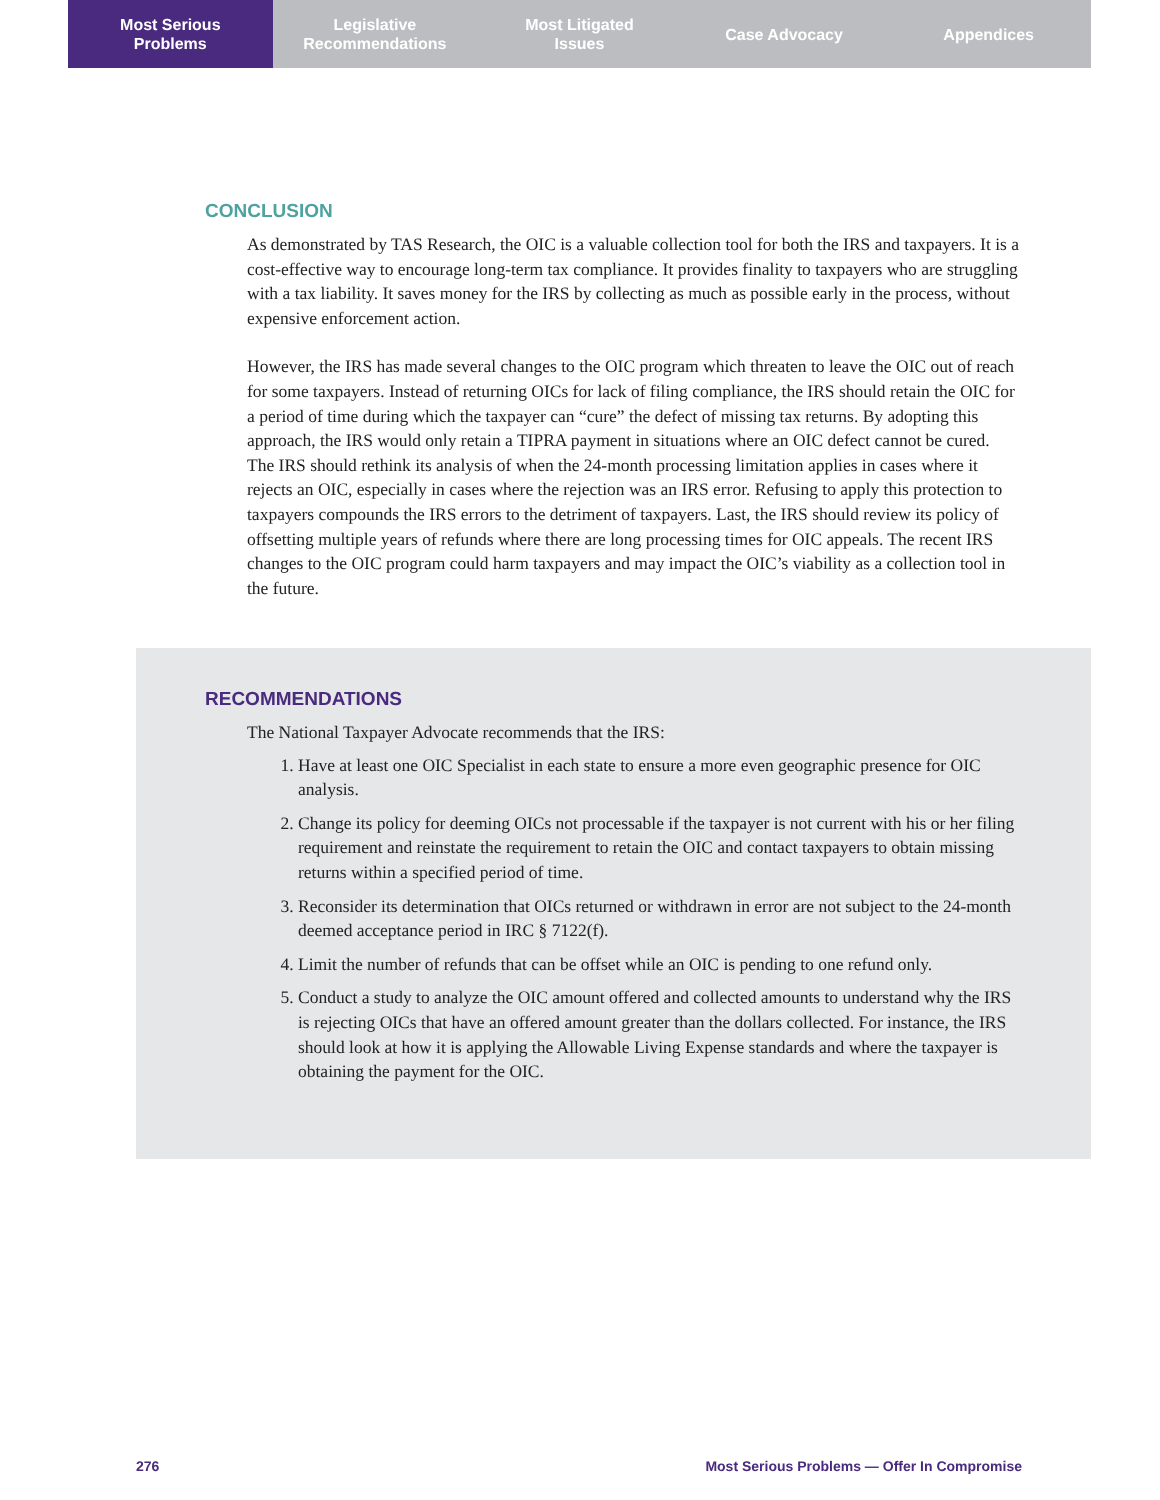Most Serious
Problems
Legislative
Recommendations
Most Litigated
Issues
Case Advocacy Appendices
CONCLUSION
As demonstrated by TAS Research, the OIC is a valuable collection tool for both the IRS and taxpayers. It is a cost-effective way to encourage long-term tax compliance. It provides finality to taxpayers who are struggling with a tax liability. It saves money for the IRS by collecting as much as possible early in the process, without expensive enforcement action.
However, the IRS has made several changes to the OIC program which threaten to leave the OIC out of reach for some taxpayers. Instead of returning OICs for lack of filing compliance, the IRS should retain the OIC for a period of time during which the taxpayer can “cure” the defect of missing tax returns. By adopting this approach, the IRS would only retain a TIPRA payment in situations where an OIC defect cannot be cured. The IRS should rethink its analysis of when the 24-month processing limitation applies in cases where it rejects an OIC, especially in cases where the rejection was an IRS error. Refusing to apply this protection to taxpayers compounds the IRS errors to the detriment of taxpayers. Last, the IRS should review its policy of offsetting multiple years of refunds where there are long processing times for OIC appeals. The recent IRS changes to the OIC program could harm taxpayers and may impact the OIC’s viability as a collection tool in the future.
RECOMMENDATIONS
The National Taxpayer Advocate recommends that the IRS:
1. Have at least one OIC Specialist in each state to ensure a more even geographic presence for OIC analysis.
2. Change its policy for deeming OICs not processable if the taxpayer is not current with his or her filing requirement and reinstate the requirement to retain the OIC and contact taxpayers to obtain missing returns within a specified period of time.
3. Reconsider its determination that OICs returned or withdrawn in error are not subject to the 24-month deemed acceptance period in IRC § 7122(f).
4. Limit the number of refunds that can be offset while an OIC is pending to one refund only.
5. Conduct a study to analyze the OIC amount offered and collected amounts to understand why the IRS is rejecting OICs that have an offered amount greater than the dollars collected. For instance, the IRS should look at how it is applying the Allowable Living Expense standards and where the taxpayer is obtaining the payment for the OIC.
276
Most Serious Problems — Offer In Compromise